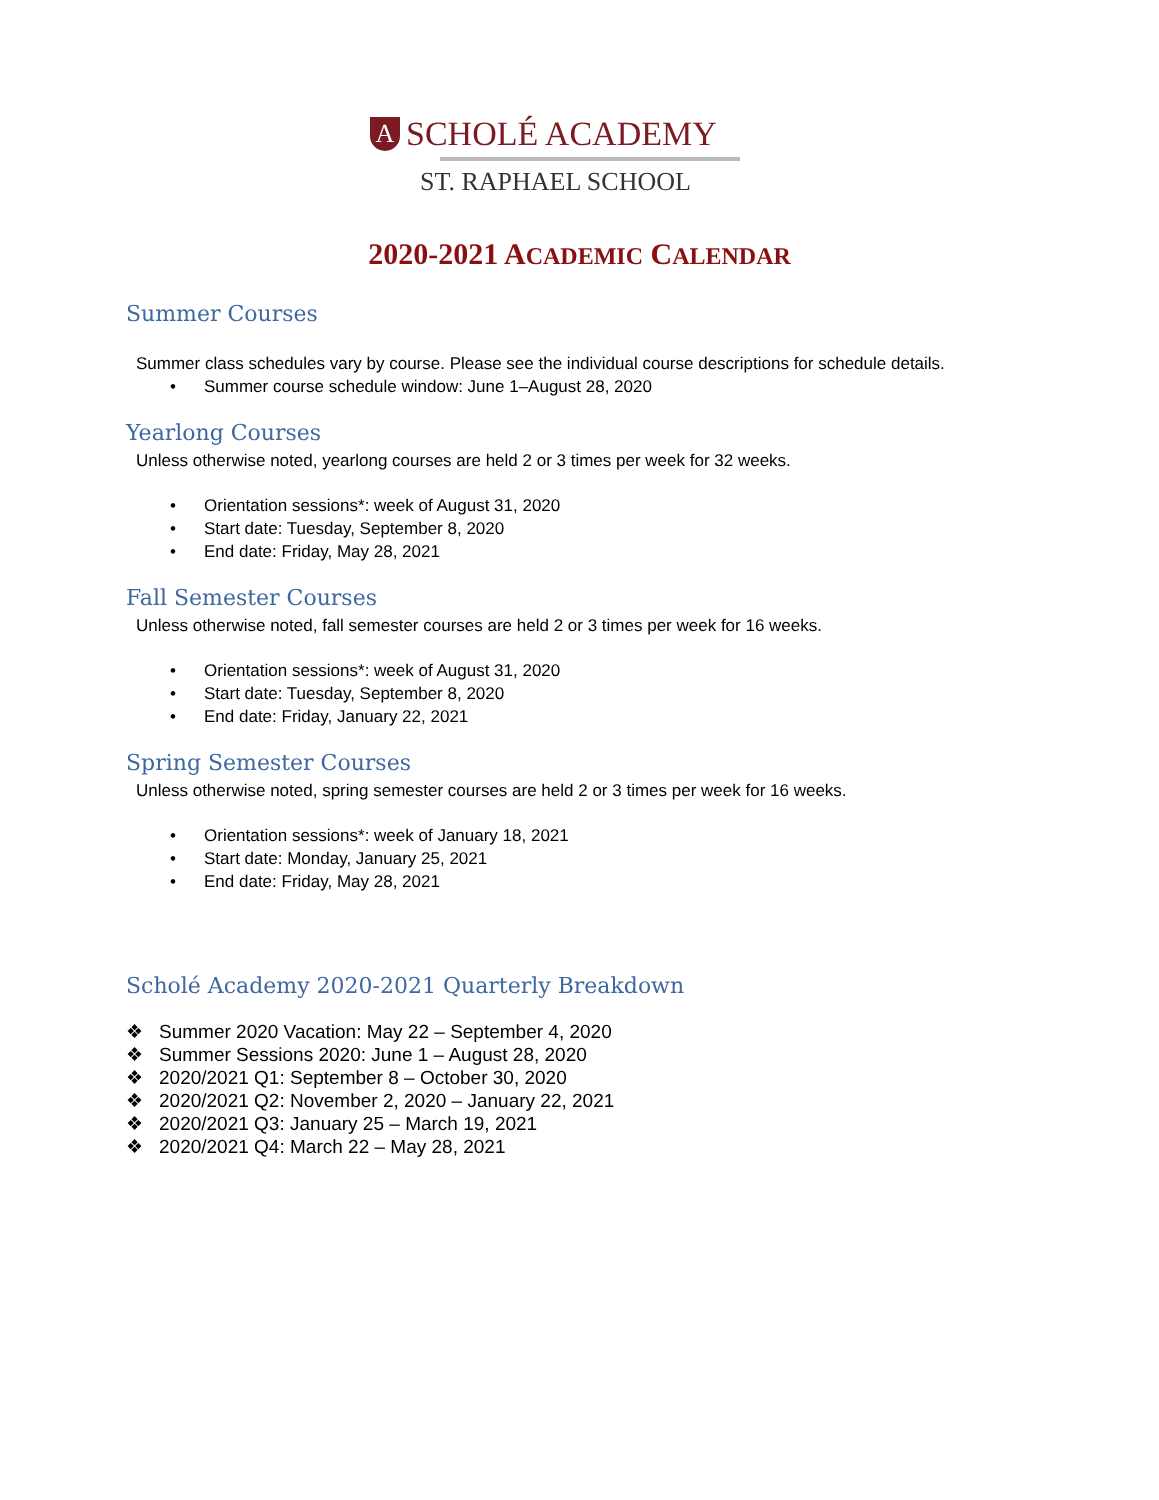A
SCHOLÉ ACADEMY
ST. RAPHAEL SCHOOL
2020-2021 ACADEMIC CALENDAR
Summer Courses
Summer class schedules vary by course. Please see the individual course descriptions for schedule details.
• Summer course schedule window: June 1–August 28, 2020
Yearlong Courses
Unless otherwise noted, yearlong courses are held 2 or 3 times per week for 32 weeks.
• Orientation sessions*: week of August 31, 2020
• Start date: Tuesday, September 8, 2020
• End date: Friday, May 28, 2021
Fall Semester Courses
Unless otherwise noted, fall semester courses are held 2 or 3 times per week for 16 weeks.
• Orientation sessions*: week of August 31, 2020
• Start date: Tuesday, September 8, 2020
• End date: Friday, January 22, 2021
Spring Semester Courses
Unless otherwise noted, spring semester courses are held 2 or 3 times per week for 16 weeks.
• Orientation sessions*: week of January 18, 2021
• Start date: Monday, January 25, 2021
• End date: Friday, May 28, 2021
Scholé Academy 2020-2021 Quarterly Breakdown
❖ Summer 2020 Vacation: May 22 – September 4, 2020
❖ Summer Sessions 2020: June 1 – August 28, 2020
❖ 2020/2021 Q1: September 8 – October 30, 2020
❖ 2020/2021 Q2: November 2, 2020 – January 22, 2021
❖ 2020/2021 Q3: January 25 – March 19, 2021
❖ 2020/2021 Q4: March 22 – May 28, 2021